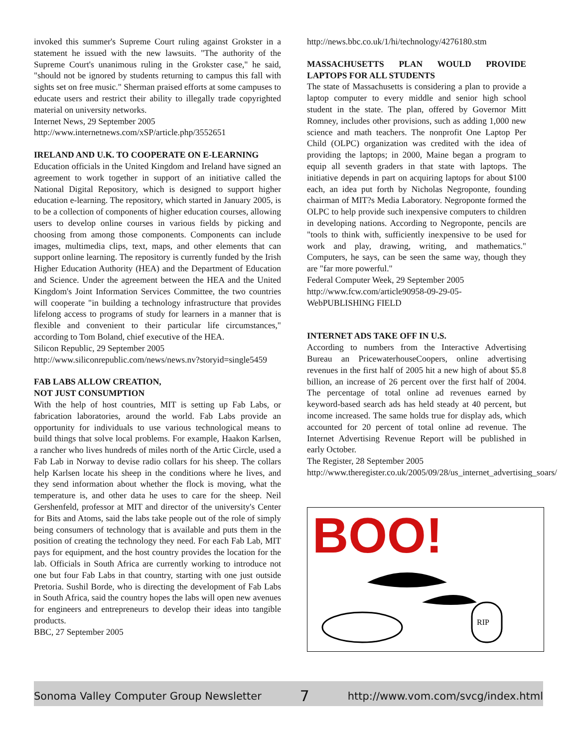invoked this summer's Supreme Court ruling against Grokster in a statement he issued with the new lawsuits. "The authority of the Supreme Court's unanimous ruling in the Grokster case," he said, "should not be ignored by students returning to campus this fall with sights set on free music." Sherman praised efforts at some campuses to educate users and restrict their ability to illegally trade copyrighted material on university networks.
Internet News, 29 September 2005
http://www.internetnews.com/xSP/article.php/3552651
IRELAND AND U.K. TO COOPERATE ON E-LEARNING
Education officials in the United Kingdom and Ireland have signed an agreement to work together in support of an initiative called the National Digital Repository, which is designed to support higher education e-learning. The repository, which started in January 2005, is to be a collection of components of higher education courses, allowing users to develop online courses in various fields by picking and choosing from among those components. Components can include images, multimedia clips, text, maps, and other elements that can support online learning. The repository is currently funded by the Irish Higher Education Authority (HEA) and the Department of Education and Science. Under the agreement between the HEA and the United Kingdom's Joint Information Services Committee, the two countries will cooperate "in building a technology infrastructure that provides lifelong access to programs of study for learners in a manner that is flexible and convenient to their particular life circumstances," according to Tom Boland, chief executive of the HEA.
Silicon Republic, 29 September 2005
http://www.siliconrepublic.com/news/news.nv?storyid=single5459
FAB LABS ALLOW CREATION,
NOT JUST CONSUMPTION
With the help of host countries, MIT is setting up Fab Labs, or fabrication laboratories, around the world. Fab Labs provide an opportunity for individuals to use various technological means to build things that solve local problems. For example, Haakon Karlsen, a rancher who lives hundreds of miles north of the Artic Circle, used a Fab Lab in Norway to devise radio collars for his sheep. The collars help Karlsen locate his sheep in the conditions where he lives, and they send information about whether the flock is moving, what the temperature is, and other data he uses to care for the sheep. Neil Gershenfeld, professor at MIT and director of the university's Center for Bits and Atoms, said the labs take people out of the role of simply being consumers of technology that is available and puts them in the position of creating the technology they need. For each Fab Lab, MIT pays for equipment, and the host country provides the location for the lab. Officials in South Africa are currently working to introduce not one but four Fab Labs in that country, starting with one just outside Pretoria. Sushil Borde, who is directing the development of Fab Labs in South Africa, said the country hopes the labs will open new avenues for engineers and entrepreneurs to develop their ideas into tangible products.
BBC, 27 September 2005
http://news.bbc.co.uk/1/hi/technology/4276180.stm
MASSACHUSETTS PLAN WOULD PROVIDE LAPTOPS FOR ALL STUDENTS
The state of Massachusetts is considering a plan to provide a laptop computer to every middle and senior high school student in the state. The plan, offered by Governor Mitt Romney, includes other provisions, such as adding 1,000 new science and math teachers. The nonprofit One Laptop Per Child (OLPC) organization was credited with the idea of providing the laptops; in 2000, Maine began a program to equip all seventh graders in that state with laptops. The initiative depends in part on acquiring laptops for about $100 each, an idea put forth by Nicholas Negroponte, founding chairman of MIT?s Media Laboratory. Negroponte formed the OLPC to help provide such inexpensive computers to children in developing nations. According to Negroponte, pencils are "tools to think with, sufficiently inexpensive to be used for work and play, drawing, writing, and mathematics." Computers, he says, can be seen the same way, though they are "far more powerful."
Federal Computer Week, 29 September 2005
http://www.fcw.com/article90958-09-29-05-WebPUBLISHING FIELD
INTERNET ADS TAKE OFF IN U.S.
According to numbers from the Interactive Advertising Bureau an PricewaterhouseCoopers, online advertising revenues in the first half of 2005 hit a new high of about $5.8 billion, an increase of 26 percent over the first half of 2004. The percentage of total online ad revenues earned by keyword-based search ads has held steady at 40 percent, but income increased. The same holds true for display ads, which accounted for 20 percent of total online ad revenue. The Internet Advertising Revenue Report will be published in early October.
The Register, 28 September 2005
http://www.theregister.co.uk/2005/09/28/us_internet_advertising_soars/
BOO!
RIP
Sonoma Valley Computer Group Newsletter 7 http://www.vom.com/svcg/index.html